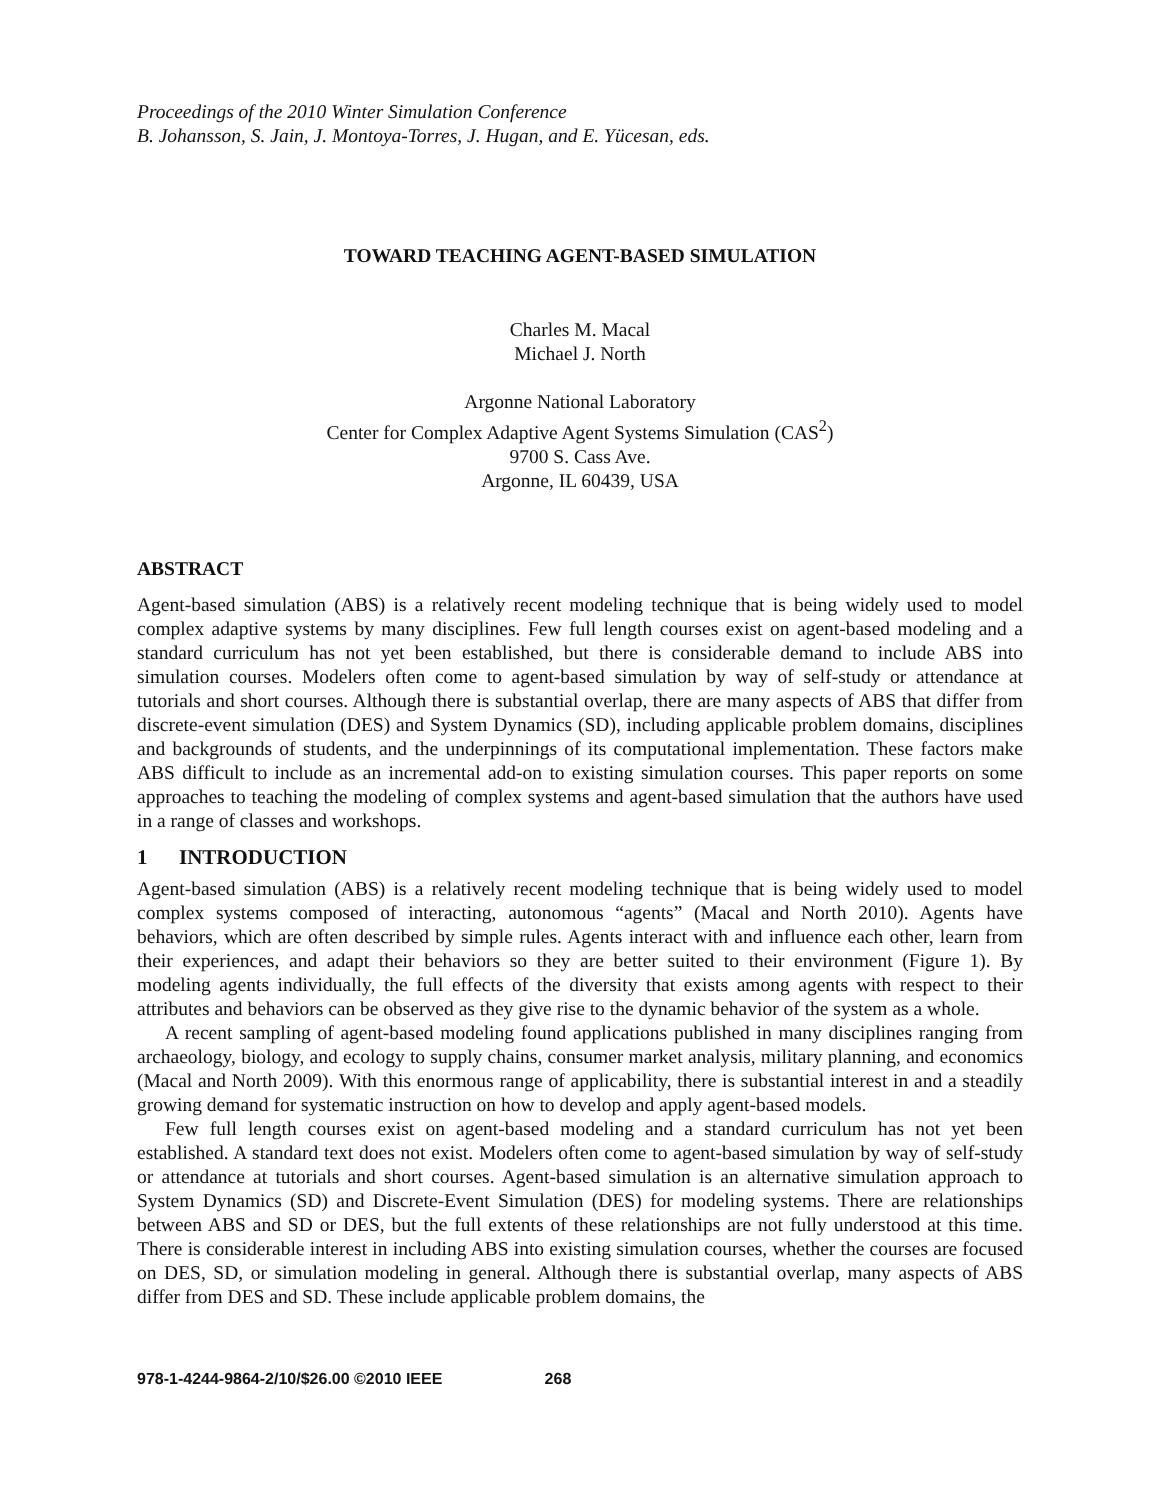Proceedings of the 2010 Winter Simulation Conference
B. Johansson, S. Jain, J. Montoya-Torres, J. Hugan, and E. Yücesan, eds.
TOWARD TEACHING AGENT-BASED SIMULATION
Charles M. Macal
Michael J. North
Argonne National Laboratory
Center for Complex Adaptive Agent Systems Simulation (CAS<sup>2</sup>)
9700 S. Cass Ave.
Argonne, IL 60439, USA
ABSTRACT
Agent-based simulation (ABS) is a relatively recent modeling technique that is being widely used to model complex adaptive systems by many disciplines. Few full length courses exist on agent-based modeling and a standard curriculum has not yet been established, but there is considerable demand to include ABS into simulation courses. Modelers often come to agent-based simulation by way of self-study or attendance at tutorials and short courses. Although there is substantial overlap, there are many aspects of ABS that differ from discrete-event simulation (DES) and System Dynamics (SD), including applicable problem domains, disciplines and backgrounds of students, and the underpinnings of its computational implementation. These factors make ABS difficult to include as an incremental add-on to existing simulation courses. This paper reports on some approaches to teaching the modeling of complex systems and agent-based simulation that the authors have used in a range of classes and workshops.
1 INTRODUCTION
Agent-based simulation (ABS) is a relatively recent modeling technique that is being widely used to model complex systems composed of interacting, autonomous “agents” (Macal and North 2010). Agents have behaviors, which are often described by simple rules. Agents interact with and influence each other, learn from their experiences, and adapt their behaviors so they are better suited to their environment (Figure 1). By modeling agents individually, the full effects of the diversity that exists among agents with respect to their attributes and behaviors can be observed as they give rise to the dynamic behavior of the system as a whole.
A recent sampling of agent-based modeling found applications published in many disciplines ranging from archaeology, biology, and ecology to supply chains, consumer market analysis, military planning, and economics (Macal and North 2009). With this enormous range of applicability, there is substantial interest in and a steadily growing demand for systematic instruction on how to develop and apply agent-based models.
Few full length courses exist on agent-based modeling and a standard curriculum has not yet been established. A standard text does not exist. Modelers often come to agent-based simulation by way of self-study or attendance at tutorials and short courses. Agent-based simulation is an alternative simulation approach to System Dynamics (SD) and Discrete-Event Simulation (DES) for modeling systems. There are relationships between ABS and SD or DES, but the full extents of these relationships are not fully understood at this time. There is considerable interest in including ABS into existing simulation courses, whether the courses are focused on DES, SD, or simulation modeling in general. Although there is substantial overlap, many aspects of ABS differ from DES and SD. These include applicable problem domains, the
978-1-4244-9864-2/10/$26.00 ©2010 IEEE 268